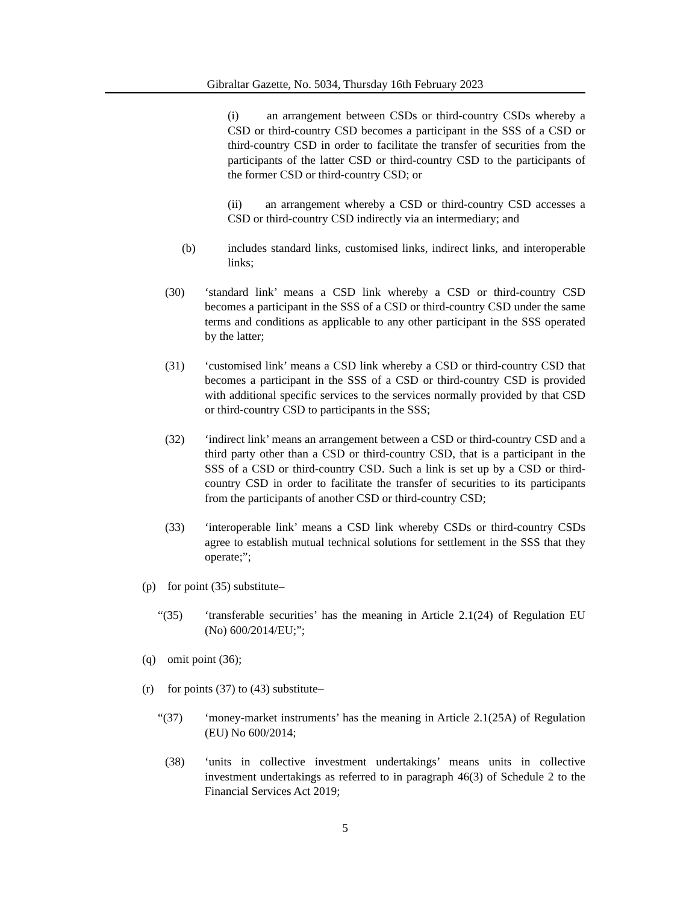Gibraltar Gazette, No. 5034, Thursday 16th February 2023
(i) an arrangement between CSDs or third-country CSDs whereby a CSD or third-country CSD becomes a participant in the SSS of a CSD or third-country CSD in order to facilitate the transfer of securities from the participants of the latter CSD or third-country CSD to the participants of the former CSD or third-country CSD; or
(ii) an arrangement whereby a CSD or third-country CSD accesses a CSD or third-country CSD indirectly via an intermediary; and
(b) includes standard links, customised links, indirect links, and interoperable links;
(30) ‘standard link’ means a CSD link whereby a CSD or third-country CSD becomes a participant in the SSS of a CSD or third-country CSD under the same terms and conditions as applicable to any other participant in the SSS operated by the latter;
(31) ‘customised link’ means a CSD link whereby a CSD or third-country CSD that becomes a participant in the SSS of a CSD or third-country CSD is provided with additional specific services to the services normally provided by that CSD or third-country CSD to participants in the SSS;
(32) ‘indirect link’ means an arrangement between a CSD or third-country CSD and a third party other than a CSD or third-country CSD, that is a participant in the SSS of a CSD or third-country CSD. Such a link is set up by a CSD or third-country CSD in order to facilitate the transfer of securities to its participants from the participants of another CSD or third-country CSD;
(33) ‘interoperable link’ means a CSD link whereby CSDs or third-country CSDs agree to establish mutual technical solutions for settlement in the SSS that they operate;”;
(p) for point (35) substitute–
“(35) ‘transferable securities’ has the meaning in Article 2.1(24) of Regulation EU (No) 600/2014/EU;”;
(q) omit point (36);
(r) for points (37) to (43) substitute–
“(37) ‘money-market instruments’ has the meaning in Article 2.1(25A) of Regulation (EU) No 600/2014;
(38) ‘units in collective investment undertakings’ means units in collective investment undertakings as referred to in paragraph 46(3) of Schedule 2 to the Financial Services Act 2019;
5